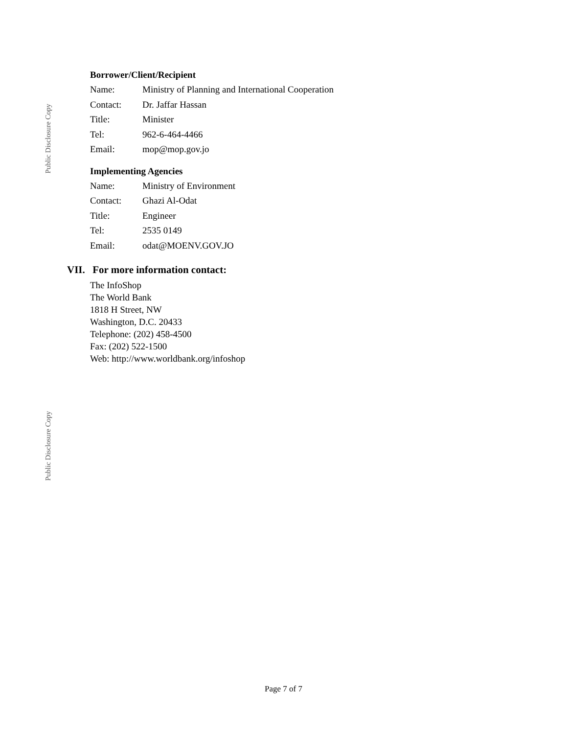Public Disclosure Copy
Public Disclosure Copy
Borrower/Client/Recipient
| Name: | Ministry of Planning and International Cooperation |
| Contact: | Dr. Jaffar Hassan |
| Title: | Minister |
| Tel: | 962-6-464-4466 |
| Email: | mop@mop.gov.jo |
Implementing Agencies
| Name: | Ministry of Environment |
| Contact: | Ghazi Al-Odat |
| Title: | Engineer |
| Tel: | 2535 0149 |
| Email: | odat@MOENV.GOV.JO |
VII. For more information contact:
The InfoShop
The World Bank
1818 H Street, NW
Washington, D.C. 20433
Telephone: (202) 458-4500
Fax: (202) 522-1500
Web: http://www.worldbank.org/infoshop
Page 7 of 7